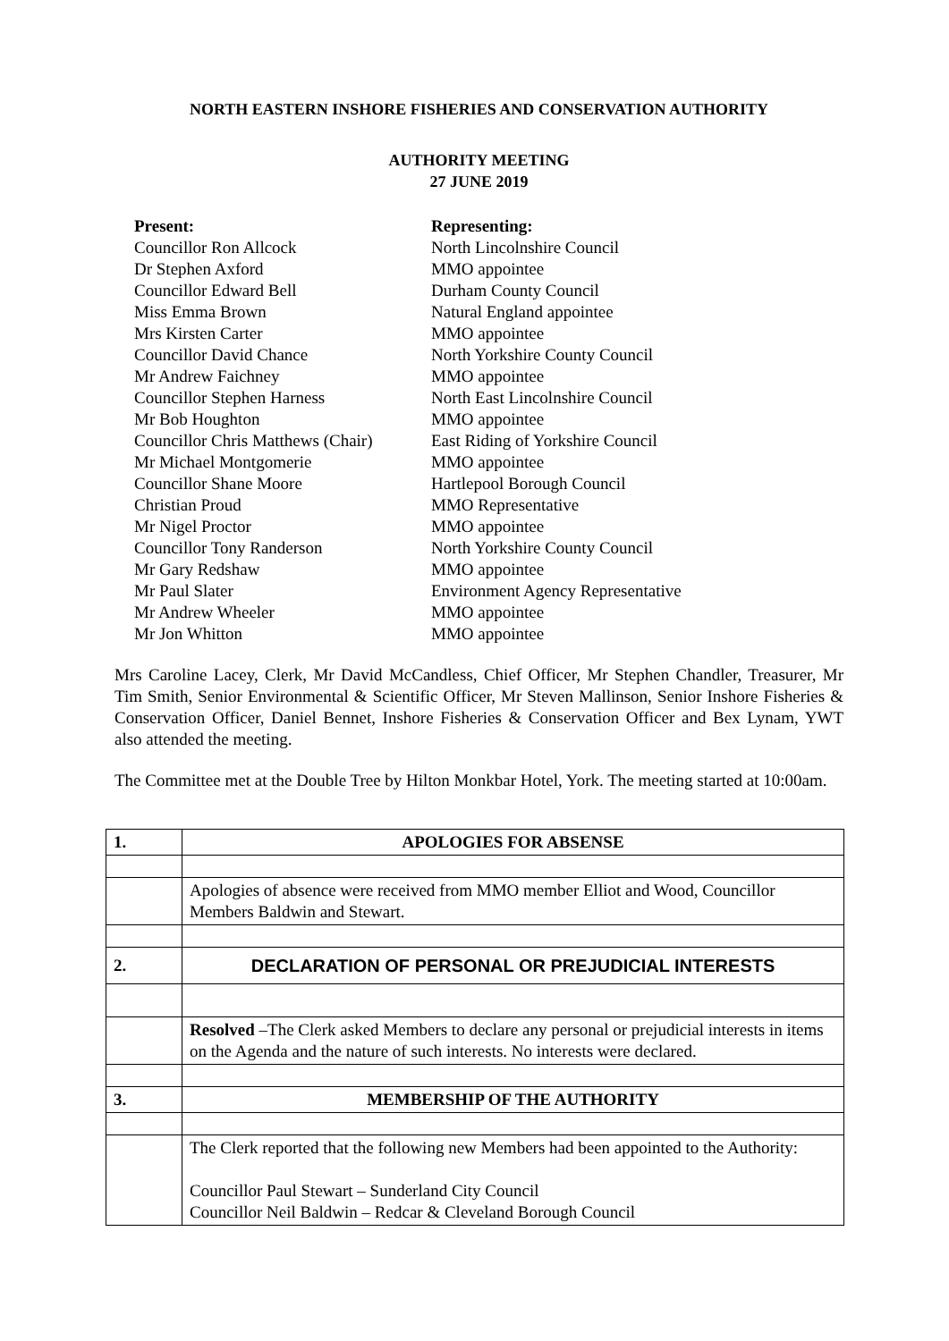NORTH EASTERN INSHORE FISHERIES AND CONSERVATION AUTHORITY
AUTHORITY MEETING
27 JUNE 2019
Present: Representing: Councillor Ron Allcock North Lincolnshire Council Dr Stephen Axford MMO appointee Councillor Edward Bell Durham County Council Miss Emma Brown Natural England appointee Mrs Kirsten Carter MMO appointee Councillor David Chance North Yorkshire County Council Mr Andrew Faichney MMO appointee Councillor Stephen Harness North East Lincolnshire Council Mr Bob Houghton MMO appointee Councillor Chris Matthews (Chair) East Riding of Yorkshire Council Mr Michael Montgomerie MMO appointee Councillor Shane Moore Hartlepool Borough Council Christian Proud MMO Representative Mr Nigel Proctor MMO appointee Councillor Tony Randerson North Yorkshire County Council Mr Gary Redshaw MMO appointee Mr Paul Slater Environment Agency Representative Mr Andrew Wheeler MMO appointee Mr Jon Whitton MMO appointee
Mrs Caroline Lacey, Clerk, Mr David McCandless, Chief Officer, Mr Stephen Chandler, Treasurer, Mr Tim Smith, Senior Environmental & Scientific Officer, Mr Steven Mallinson, Senior Inshore Fisheries & Conservation Officer, Daniel Bennet, Inshore Fisheries & Conservation Officer and Bex Lynam, YWT also attended the meeting.
The Committee met at the Double Tree by Hilton Monkbar Hotel, York. The meeting started at 10:00am.
| 1. | APOLOGIES FOR ABSENSE |
| | Apologies of absence were received from MMO member Elliot and Wood, Councillor Members Baldwin and Stewart. |
| 2. | DECLARATION OF PERSONAL OR PREJUDICIAL INTERESTS |
| | Resolved –The Clerk asked Members to declare any personal or prejudicial interests in items on the Agenda and the nature of such interests. No interests were declared. |
| 3. | MEMBERSHIP OF THE AUTHORITY |
| | The Clerk reported that the following new Members had been appointed to the Authority: Councillor Paul Stewart – Sunderland City Council Councillor Neil Baldwin – Redcar & Cleveland Borough Council |